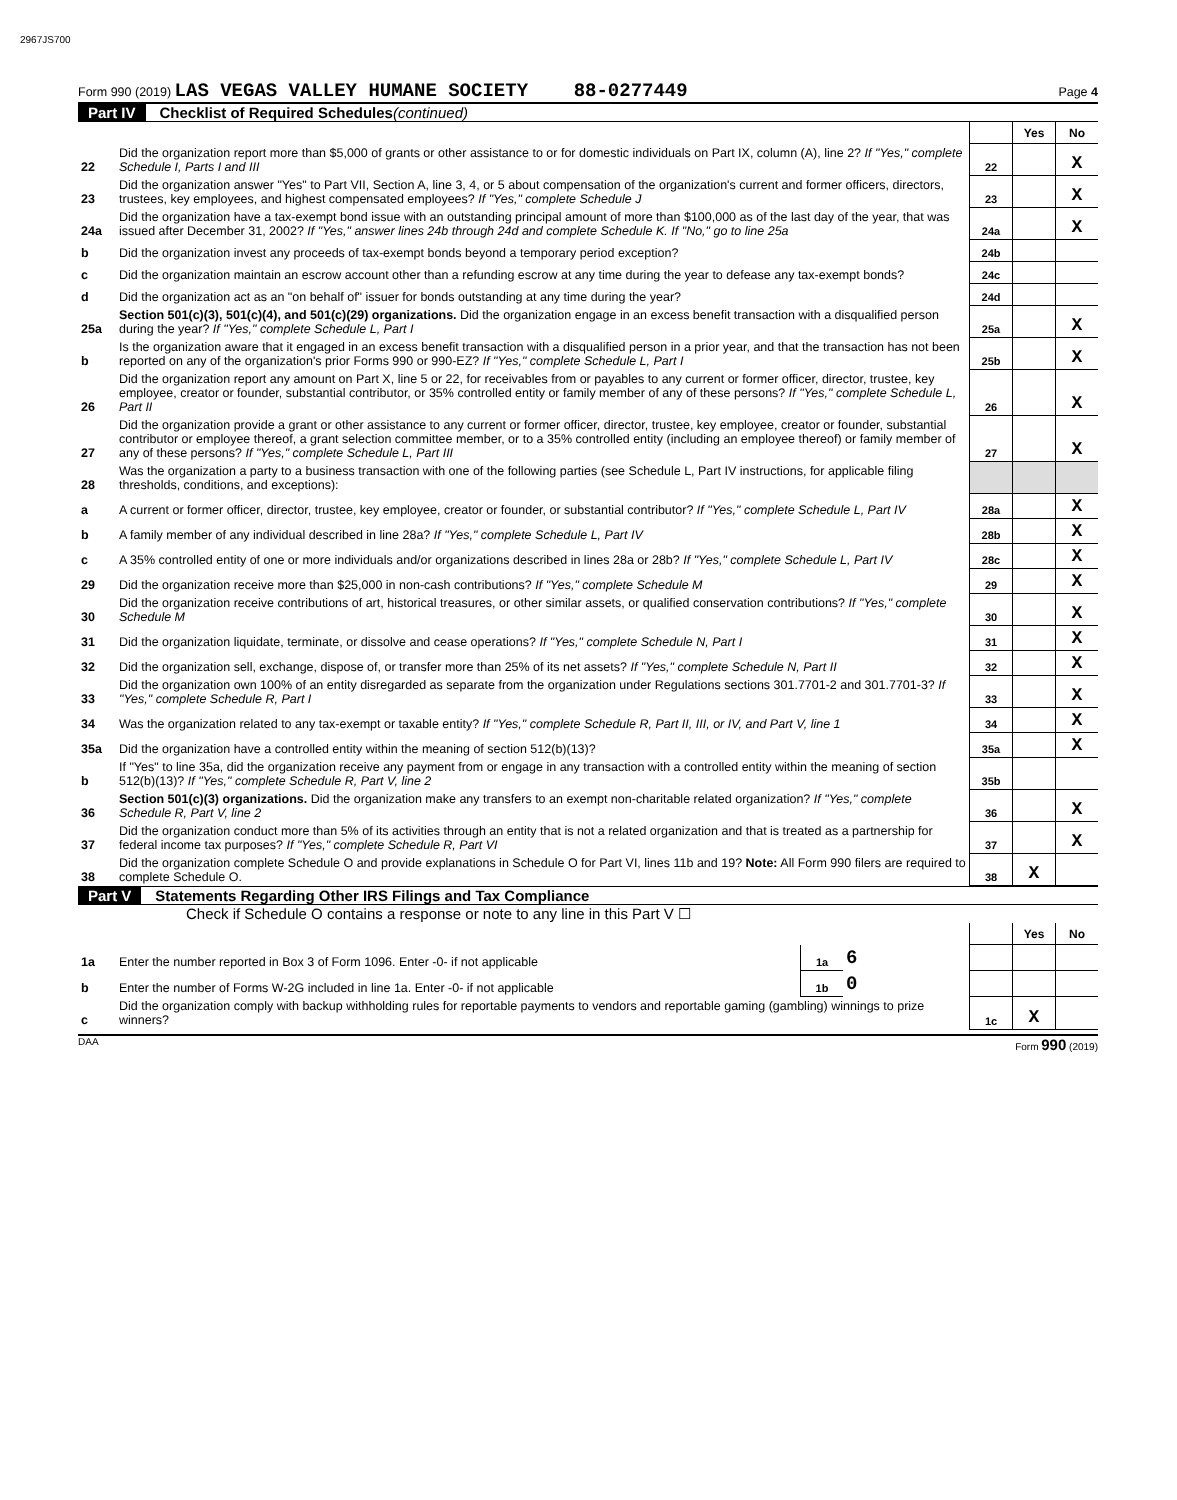2967JS700
Form 990 (2019) LAS VEGAS VALLEY HUMANE SOCIETY 88-0277449
Page 4
Part IV Checklist of Required Schedules (continued)
| | | | Yes | No |
| 22 | Did the organization report more than $5,000 of grants or other assistance to or for domestic individuals on Part IX, column (A), line 2? If "Yes," complete Schedule I, Parts I and III | 22 | | X |
| 23 | Did the organization answer "Yes" to Part VII, Section A, line 3, 4, or 5 about compensation of the organization's current and former officers, directors, trustees, key employees, and highest compensated employees? If "Yes," complete Schedule J | 23 | | X |
| 24a | Did the organization have a tax-exempt bond issue with an outstanding principal amount of more than $100,000 as of the last day of the year, that was issued after December 31, 2002? If "Yes," answer lines 24b through 24d and complete Schedule K. If "No," go to line 25a | 24a | | X |
| b | Did the organization invest any proceeds of tax-exempt bonds beyond a temporary period exception? | 24b | | |
| c | Did the organization maintain an escrow account other than a refunding escrow at any time during the year to defease any tax-exempt bonds? | 24c | | |
| d | Did the organization act as an "on behalf of" issuer for bonds outstanding at any time during the year? | 24d | | |
| 25a | Section 501(c)(3), 501(c)(4), and 501(c)(29) organizations. Did the organization engage in an excess benefit transaction with a disqualified person during the year? If "Yes," complete Schedule L, Part I | 25a | | X |
| b | Is the organization aware that it engaged in an excess benefit transaction with a disqualified person in a prior year, and that the transaction has not been reported on any of the organization's prior Forms 990 or 990-EZ? If "Yes," complete Schedule L, Part I | 25b | | X |
| 26 | Did the organization report any amount on Part X, line 5 or 22, for receivables from or payables to any current or former officer, director, trustee, key employee, creator or founder, substantial contributor, or 35% controlled entity or family member of any of these persons? If "Yes," complete Schedule L, Part II | 26 | | X |
| 27 | Did the organization provide a grant or other assistance to any current or former officer, director, trustee, key employee, creator or founder, substantial contributor or employee thereof, a grant selection committee member, or to a 35% controlled entity (including an employee thereof) or family member of any of these persons? If "Yes," complete Schedule L, Part III | 27 | | X |
| 28 | Was the organization a party to a business transaction with one of the following parties (see Schedule L, Part IV instructions, for applicable filing thresholds, conditions, and exceptions): | | | |
| a | A current or former officer, director, trustee, key employee, creator or founder, or substantial contributor? If "Yes," complete Schedule L, Part IV | 28a | | X |
| b | A family member of any individual described in line 28a? If "Yes," complete Schedule L, Part IV | 28b | | X |
| c | A 35% controlled entity of one or more individuals and/or organizations described in lines 28a or 28b? If "Yes," complete Schedule L, Part IV | 28c | | X |
| 29 | Did the organization receive more than $25,000 in non-cash contributions? If "Yes," complete Schedule M | 29 | | X |
| 30 | Did the organization receive contributions of art, historical treasures, or other similar assets, or qualified conservation contributions? If "Yes," complete Schedule M | 30 | | X |
| 31 | Did the organization liquidate, terminate, or dissolve and cease operations? If "Yes," complete Schedule N, Part I | 31 | | X |
| 32 | Did the organization sell, exchange, dispose of, or transfer more than 25% of its net assets? If "Yes," complete Schedule N, Part II | 32 | | X |
| 33 | Did the organization own 100% of an entity disregarded as separate from the organization under Regulations sections 301.7701-2 and 301.7701-3? If "Yes," complete Schedule R, Part I | 33 | | X |
| 34 | Was the organization related to any tax-exempt or taxable entity? If "Yes," complete Schedule R, Part II, III, or IV, and Part V, line 1 | 34 | | X |
| 35a | Did the organization have a controlled entity within the meaning of section 512(b)(13)? | 35a | | X |
| b | If "Yes" to line 35a, did the organization receive any payment from or engage in any transaction with a controlled entity within the meaning of section 512(b)(13)? If "Yes," complete Schedule R, Part V, line 2 | 35b | | |
| 36 | Section 501(c)(3) organizations. Did the organization make any transfers to an exempt non-charitable related organization? If "Yes," complete Schedule R, Part V, line 2 | 36 | | X |
| 37 | Did the organization conduct more than 5% of its activities through an entity that is not a related organization and that is treated as a partnership for federal income tax purposes? If "Yes," complete Schedule R, Part VI | 37 | | X |
| 38 | Did the organization complete Schedule O and provide explanations in Schedule O for Part VI, lines 11b and 19? Note: All Form 990 filers are required to complete Schedule O. | 38 | X | |
Part V Statements Regarding Other IRS Filings and Tax Compliance
Check if Schedule O contains a response or note to any line in this Part V ☐
| | | | | | Yes | No |
| 1a | Enter the number reported in Box 3 of Form 1096. Enter -0- if not applicable | 1a | 6 | | | |
| b | Enter the number of Forms W-2G included in line 1a. Enter -0- if not applicable | 1b | 0 | | | |
| c | Did the organization comply with backup withholding rules for reportable payments to vendors and reportable gaming (gambling) winnings to prize winners? | | | 1c | X | |
DAA Form 990 (2019)